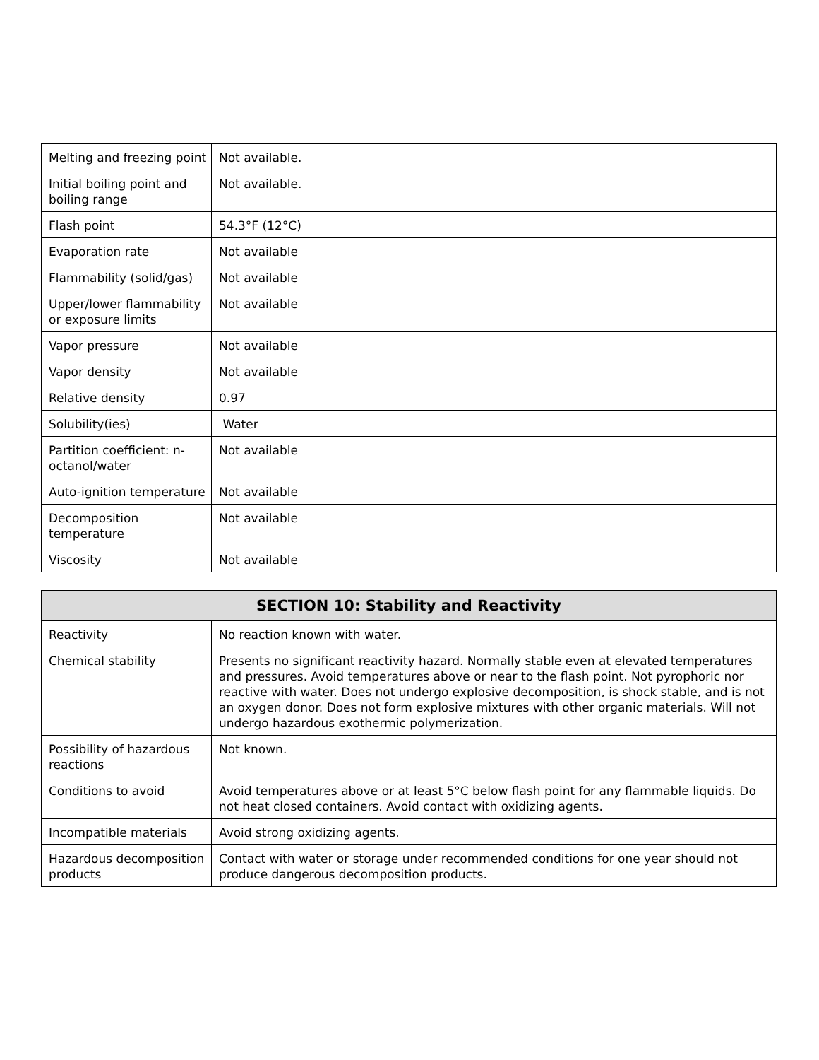| Melting and freezing point | Not available. |
| Initial boiling point and boiling range | Not available. |
| Flash point | 54.3°F (12°C) |
| Evaporation rate | Not available |
| Flammability (solid/gas) | Not available |
| Upper/lower flammability or exposure limits | Not available |
| Vapor pressure | Not available |
| Vapor density | Not available |
| Relative density | 0.97 |
| Solubility(ies) | Water |
| Partition coefficient: n-octanol/water | Not available |
| Auto-ignition temperature | Not available |
| Decomposition temperature | Not available |
| Viscosity | Not available |
| SECTION 10: Stability and Reactivity | |
| --- | --- |
| Reactivity | No reaction known with water. |
| Chemical stability | Presents no significant reactivity hazard. Normally stable even at elevated temperatures and pressures. Avoid temperatures above or near to the flash point. Not pyrophoric nor reactive with water. Does not undergo explosive decomposition, is shock stable, and is not an oxygen donor. Does not form explosive mixtures with other organic materials. Will not undergo hazardous exothermic polymerization. |
| Possibility of hazardous reactions | Not known. |
| Conditions to avoid | Avoid temperatures above or at least 5°C below flash point for any flammable liquids. Do not heat closed containers. Avoid contact with oxidizing agents. |
| Incompatible materials | Avoid strong oxidizing agents. |
| Hazardous decomposition products | Contact with water or storage under recommended conditions for one year should not produce dangerous decomposition products. |